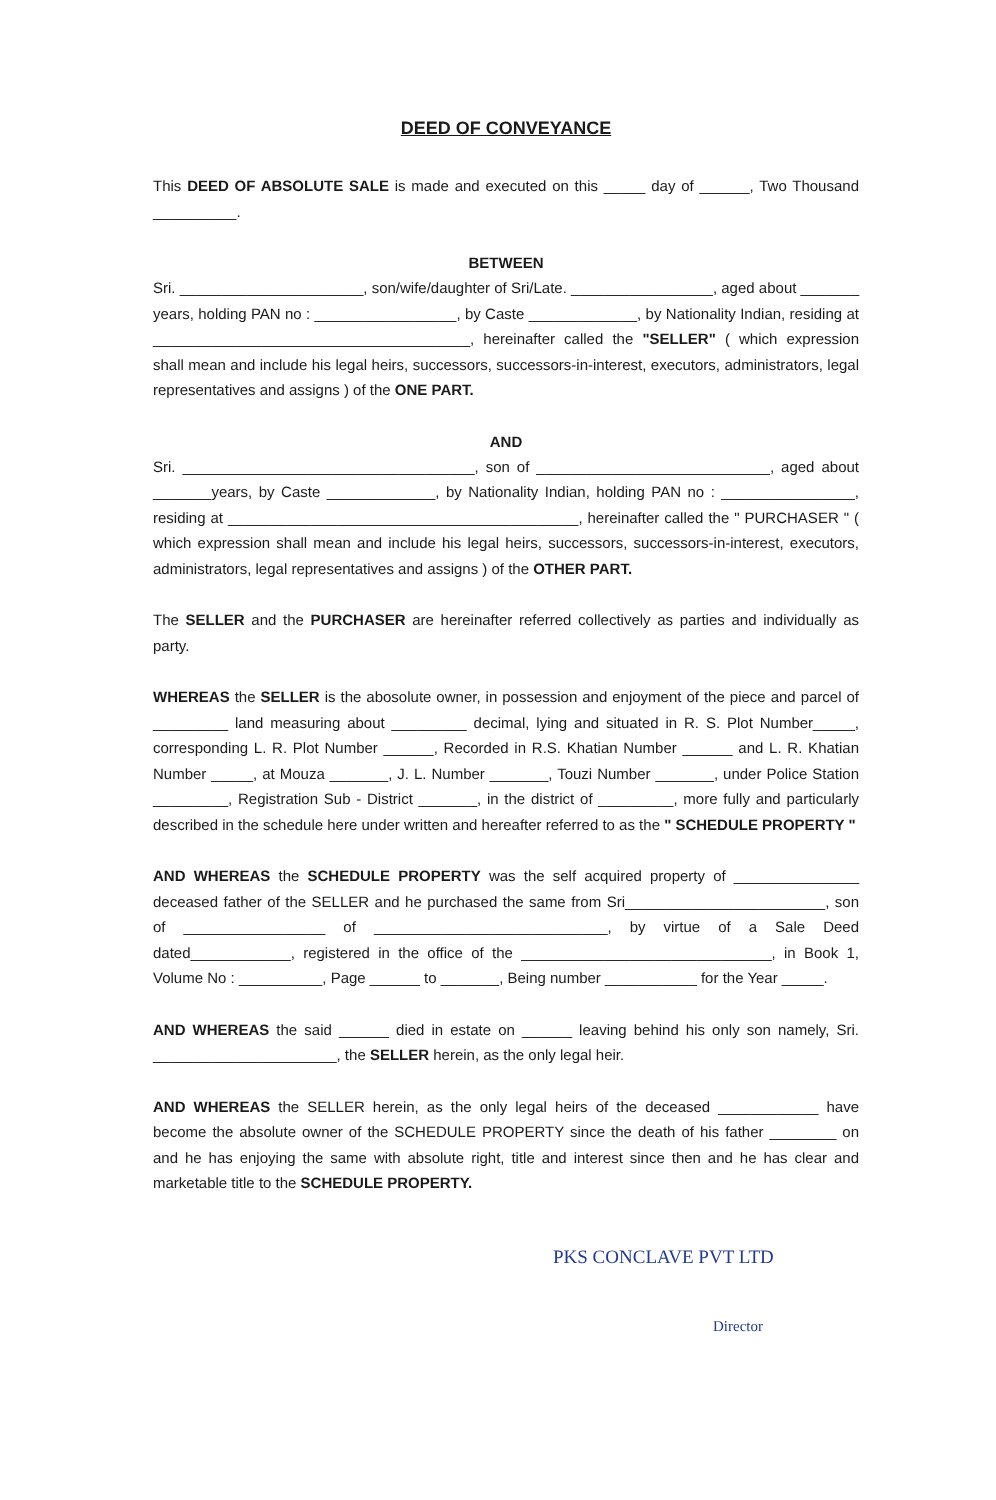DEED OF CONVEYANCE
This DEED OF ABSOLUTE SALE is made and executed on this _____ day of ______, Two Thousand __________.
BETWEEN
Sri. ______________________, son/wife/daughter of Sri/Late. _________________, aged about _______ years, holding PAN no : _________________, by Caste _____________, by Nationality Indian, residing at ______________________________________, hereinafter called the "SELLER" ( which expression shall mean and include his legal heirs, successors, successors-in-interest, executors, administrators, legal representatives and assigns ) of the ONE PART.
AND
Sri. ___________________________________, son of ____________________________, aged about _______years, by Caste _____________, by Nationality Indian, holding PAN no : ________________, residing at __________________________________________, hereinafter called the " PURCHASER " ( which expression shall mean and include his legal heirs, successors, successors-in-interest, executors, administrators, legal representatives and assigns ) of the OTHER PART.
The SELLER and the PURCHASER are hereinafter referred collectively as parties and individually as party.
WHEREAS the SELLER is the abosolute owner, in possession and enjoyment of the piece and parcel of _________ land measuring about _________ decimal, lying and situated in R. S. Plot Number_____, corresponding L. R. Plot Number ______, Recorded in R.S. Khatian Number ______ and L. R. Khatian Number _____, at Mouza _______, J. L. Number _______, Touzi Number _______, under Police Station _________, Registration Sub - District _______, in the district of _________, more fully and particularly described in the schedule here under written and hereafter referred to as the " SCHEDULE PROPERTY "
AND WHEREAS the SCHEDULE PROPERTY was the self acquired property of _______________ deceased father of the SELLER and he purchased the same from Sri________________________, son of _________________ of ____________________________, by virtue of a Sale Deed dated____________, registered in the office of the ______________________________, in Book 1, Volume No : __________, Page ______ to _______, Being number ___________ for the Year _____.
AND WHEREAS the said ______ died in estate on ______ leaving behind his only son namely, Sri. ______________________, the SELLER herein, as the only legal heir.
AND WHEREAS the SELLER herein, as the only legal heirs of the deceased ____________ have become the absolute owner of the SCHEDULE PROPERTY since the death of his father ________ on and he has enjoying the same with absolute right, title and interest since then and he has clear and marketable title to the SCHEDULE PROPERTY.
PKS CONCLAVE PVT LTD
Director